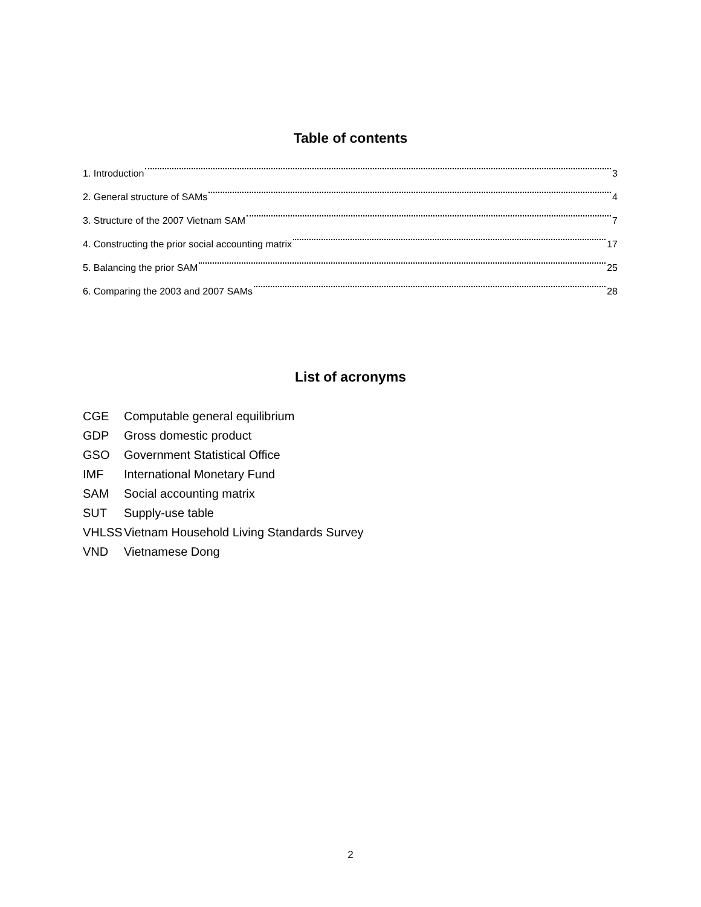Table of contents
1. Introduction 3
2. General structure of SAMs 4
3. Structure of the 2007 Vietnam SAM 7
4. Constructing the prior social accounting matrix 17
5. Balancing the prior SAM 25
6. Comparing the 2003 and 2007 SAMs 28
List of acronyms
CGE Computable general equilibrium
GDP Gross domestic product
GSO Government Statistical Office
IMF International Monetary Fund
SAM Social accounting matrix
SUT Supply-use table
VHLSS Vietnam Household Living Standards Survey
VND Vietnamese Dong
2